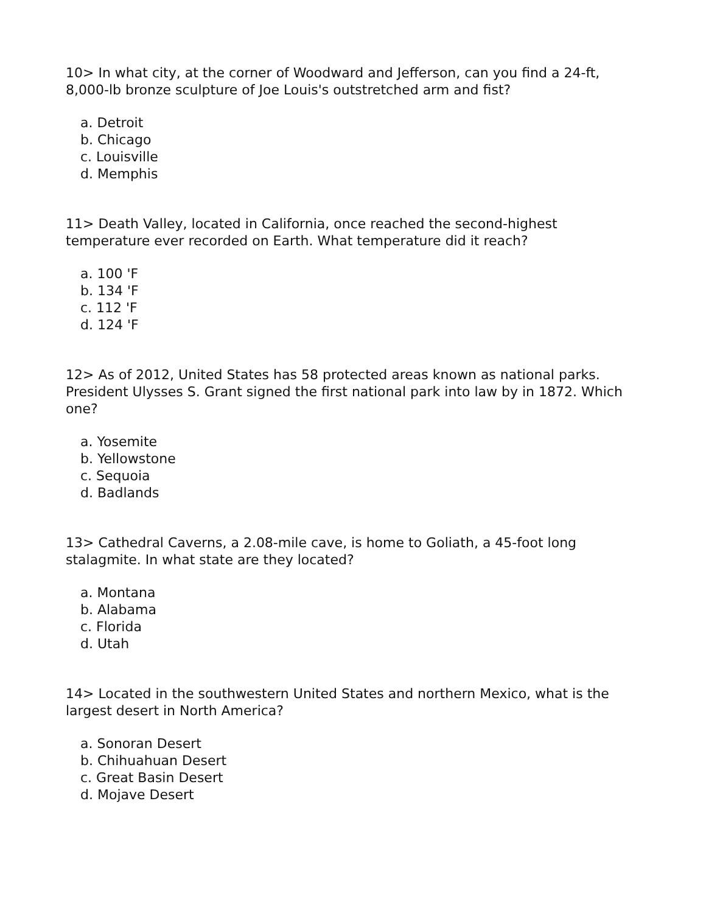10> In what city, at the corner of Woodward and Jefferson, can you find a 24-ft, 8,000-lb bronze sculpture of Joe Louis's outstretched arm and fist?
a. Detroit
b. Chicago
c. Louisville
d. Memphis
11> Death Valley, located in California, once reached the second-highest temperature ever recorded on Earth. What temperature did it reach?
a. 100 'F
b. 134 'F
c. 112 'F
d. 124 'F
12> As of 2012, United States has 58 protected areas known as national parks. President Ulysses S. Grant signed the first national park into law by in 1872. Which one?
a. Yosemite
b. Yellowstone
c. Sequoia
d. Badlands
13> Cathedral Caverns, a 2.08-mile cave, is home to Goliath, a 45-foot long stalagmite. In what state are they located?
a. Montana
b. Alabama
c. Florida
d. Utah
14> Located in the southwestern United States and northern Mexico, what is the largest desert in North America?
a. Sonoran Desert
b. Chihuahuan Desert
c. Great Basin Desert
d. Mojave Desert